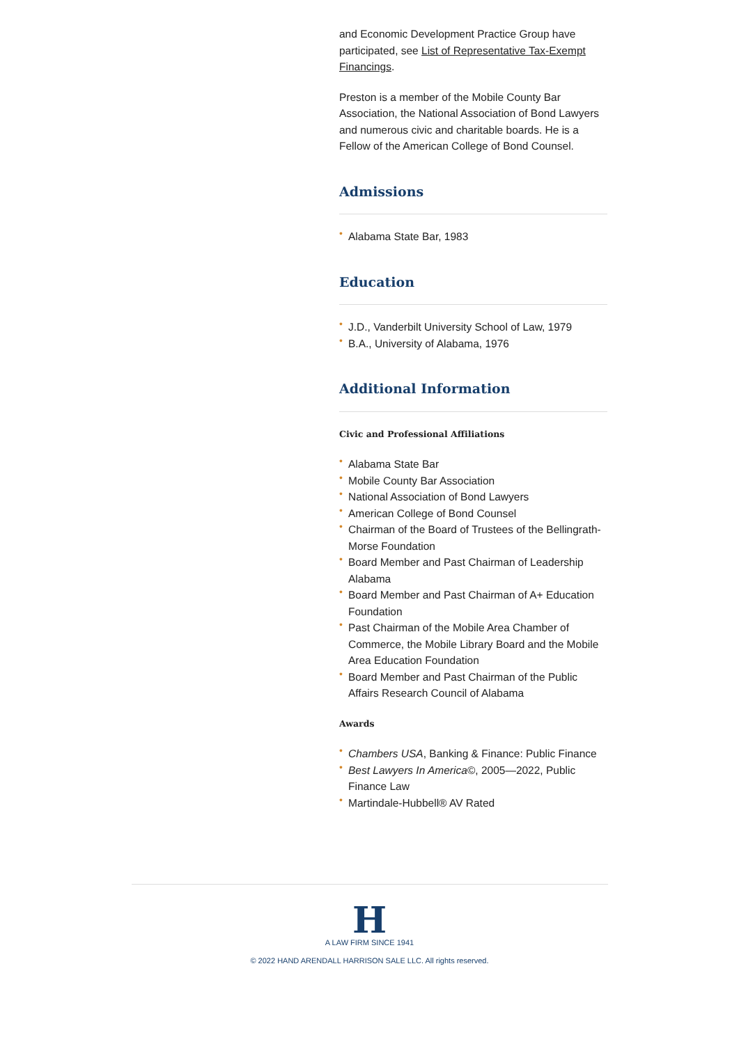and Economic Development Practice Group have participated, see List of Representative Tax-Exempt Financings.
Preston is a member of the Mobile County Bar Association, the National Association of Bond Lawyers and numerous civic and charitable boards. He is a Fellow of the American College of Bond Counsel.
Admissions
• Alabama State Bar, 1983
Education
• J.D., Vanderbilt University School of Law, 1979
• B.A., University of Alabama, 1976
Additional Information
Civic and Professional Affiliations
• Alabama State Bar
• Mobile County Bar Association
• National Association of Bond Lawyers
• American College of Bond Counsel
• Chairman of the Board of Trustees of the Bellingrath-Morse Foundation
• Board Member and Past Chairman of Leadership Alabama
• Board Member and Past Chairman of A+ Education Foundation
• Past Chairman of the Mobile Area Chamber of Commerce, the Mobile Library Board and the Mobile Area Education Foundation
• Board Member and Past Chairman of the Public Affairs Research Council of Alabama
Awards
• Chambers USA, Banking & Finance: Public Finance
• Best Lawyers In America©, 2005—2022, Public Finance Law
• Martindale-Hubbell® AV Rated
H
A LAW FIRM SINCE 1941
© 2022 HAND ARENDALL HARRISON SALE LLC. All rights reserved.